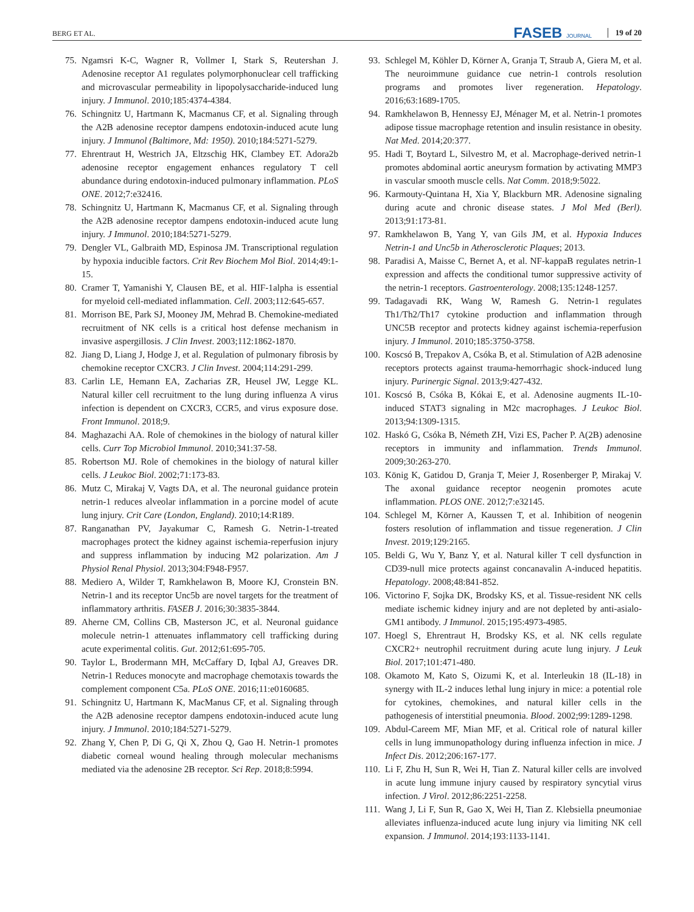BERG ET AL. FASEB JOURNAL 19 of 20
75. Ngamsri K-C, Wagner R, Vollmer I, Stark S, Reutershan J. Adenosine receptor A1 regulates polymorphonuclear cell trafficking and microvascular permeability in lipopolysaccharide-induced lung injury. J Immunol. 2010;185:4374-4384.
76. Schingnitz U, Hartmann K, Macmanus CF, et al. Signaling through the A2B adenosine receptor dampens endotoxin-induced acute lung injury. J Immunol (Baltimore, Md: 1950). 2010;184:5271-5279.
77. Ehrentraut H, Westrich JA, Eltzschig HK, Clambey ET. Adora2b adenosine receptor engagement enhances regulatory T cell abundance during endotoxin-induced pulmonary inflammation. PLoS ONE. 2012;7:e32416.
78. Schingnitz U, Hartmann K, Macmanus CF, et al. Signaling through the A2B adenosine receptor dampens endotoxin-induced acute lung injury. J Immunol. 2010;184:5271-5279.
79. Dengler VL, Galbraith MD, Espinosa JM. Transcriptional regulation by hypoxia inducible factors. Crit Rev Biochem Mol Biol. 2014;49:1-15.
80. Cramer T, Yamanishi Y, Clausen BE, et al. HIF-1alpha is essential for myeloid cell-mediated inflammation. Cell. 2003;112:645-657.
81. Morrison BE, Park SJ, Mooney JM, Mehrad B. Chemokine-mediated recruitment of NK cells is a critical host defense mechanism in invasive aspergillosis. J Clin Invest. 2003;112:1862-1870.
82. Jiang D, Liang J, Hodge J, et al. Regulation of pulmonary fibrosis by chemokine receptor CXCR3. J Clin Invest. 2004;114:291-299.
83. Carlin LE, Hemann EA, Zacharias ZR, Heusel JW, Legge KL. Natural killer cell recruitment to the lung during influenza A virus infection is dependent on CXCR3, CCR5, and virus exposure dose. Front Immunol. 2018;9.
84. Maghazachi AA. Role of chemokines in the biology of natural killer cells. Curr Top Microbiol Immunol. 2010;341:37-58.
85. Robertson MJ. Role of chemokines in the biology of natural killer cells. J Leukoc Biol. 2002;71:173-83.
86. Mutz C, Mirakaj V, Vagts DA, et al. The neuronal guidance protein netrin-1 reduces alveolar inflammation in a porcine model of acute lung injury. Crit Care (London, England). 2010;14:R189.
87. Ranganathan PV, Jayakumar C, Ramesh G. Netrin-1-treated macrophages protect the kidney against ischemia-reperfusion injury and suppress inflammation by inducing M2 polarization. Am J Physiol Renal Physiol. 2013;304:F948-F957.
88. Mediero A, Wilder T, Ramkhelawon B, Moore KJ, Cronstein BN. Netrin-1 and its receptor Unc5b are novel targets for the treatment of inflammatory arthritis. FASEB J. 2016;30:3835-3844.
89. Aherne CM, Collins CB, Masterson JC, et al. Neuronal guidance molecule netrin-1 attenuates inflammatory cell trafficking during acute experimental colitis. Gut. 2012;61:695-705.
90. Taylor L, Brodermann MH, McCaffary D, Iqbal AJ, Greaves DR. Netrin-1 Reduces monocyte and macrophage chemotaxis towards the complement component C5a. PLoS ONE. 2016;11:e0160685.
91. Schingnitz U, Hartmann K, MacManus CF, et al. Signaling through the A2B adenosine receptor dampens endotoxin-induced acute lung injury. J Immunol. 2010;184:5271-5279.
92. Zhang Y, Chen P, Di G, Qi X, Zhou Q, Gao H. Netrin-1 promotes diabetic corneal wound healing through molecular mechanisms mediated via the adenosine 2B receptor. Sci Rep. 2018;8:5994.
93. Schlegel M, Köhler D, Körner A, Granja T, Straub A, Giera M, et al. The neuroimmune guidance cue netrin-1 controls resolution programs and promotes liver regeneration. Hepatology. 2016;63:1689-1705.
94. Ramkhelawon B, Hennessy EJ, Ménager M, et al. Netrin-1 promotes adipose tissue macrophage retention and insulin resistance in obesity. Nat Med. 2014;20:377.
95. Hadi T, Boytard L, Silvestro M, et al. Macrophage-derived netrin-1 promotes abdominal aortic aneurysm formation by activating MMP3 in vascular smooth muscle cells. Nat Comm. 2018;9:5022.
96. Karmouty-Quintana H, Xia Y, Blackburn MR. Adenosine signaling during acute and chronic disease states. J Mol Med (Berl). 2013;91:173-81.
97. Ramkhelawon B, Yang Y, van Gils JM, et al. Hypoxia Induces Netrin-1 and Unc5b in Atherosclerotic Plaques; 2013.
98. Paradisi A, Maisse C, Bernet A, et al. NF-kappaB regulates netrin-1 expression and affects the conditional tumor suppressive activity of the netrin-1 receptors. Gastroenterology. 2008;135:1248-1257.
99. Tadagavadi RK, Wang W, Ramesh G. Netrin-1 regulates Th1/Th2/Th17 cytokine production and inflammation through UNC5B receptor and protects kidney against ischemia-reperfusion injury. J Immunol. 2010;185:3750-3758.
100. Koscsó B, Trepakov A, Csóka B, et al. Stimulation of A2B adenosine receptors protects against trauma-hemorrhagic shock-induced lung injury. Purinergic Signal. 2013;9:427-432.
101. Koscsó B, Csóka B, Kókai E, et al. Adenosine augments IL-10-induced STAT3 signaling in M2c macrophages. J Leukoc Biol. 2013;94:1309-1315.
102. Haskó G, Csóka B, Németh ZH, Vizi ES, Pacher P. A(2B) adenosine receptors in immunity and inflammation. Trends Immunol. 2009;30:263-270.
103. König K, Gatidou D, Granja T, Meier J, Rosenberger P, Mirakaj V. The axonal guidance receptor neogenin promotes acute inflammation. PLOS ONE. 2012;7:e32145.
104. Schlegel M, Körner A, Kaussen T, et al. Inhibition of neogenin fosters resolution of inflammation and tissue regeneration. J Clin Invest. 2019;129:2165.
105. Beldi G, Wu Y, Banz Y, et al. Natural killer T cell dysfunction in CD39-null mice protects against concanavalin A-induced hepatitis. Hepatology. 2008;48:841-852.
106. Victorino F, Sojka DK, Brodsky KS, et al. Tissue-resident NK cells mediate ischemic kidney injury and are not depleted by anti-asialo-GM1 antibody. J Immunol. 2015;195:4973-4985.
107. Hoegl S, Ehrentraut H, Brodsky KS, et al. NK cells regulate CXCR2+ neutrophil recruitment during acute lung injury. J Leuk Biol. 2017;101:471-480.
108. Okamoto M, Kato S, Oizumi K, et al. Interleukin 18 (IL-18) in synergy with IL-2 induces lethal lung injury in mice: a potential role for cytokines, chemokines, and natural killer cells in the pathogenesis of interstitial pneumonia. Blood. 2002;99:1289-1298.
109. Abdul-Careem MF, Mian MF, et al. Critical role of natural killer cells in lung immunopathology during influenza infection in mice. J Infect Dis. 2012;206:167-177.
110. Li F, Zhu H, Sun R, Wei H, Tian Z. Natural killer cells are involved in acute lung immune injury caused by respiratory syncytial virus infection. J Virol. 2012;86:2251-2258.
111. Wang J, Li F, Sun R, Gao X, Wei H, Tian Z. Klebsiella pneumoniae alleviates influenza-induced acute lung injury via limiting NK cell expansion. J Immunol. 2014;193:1133-1141.